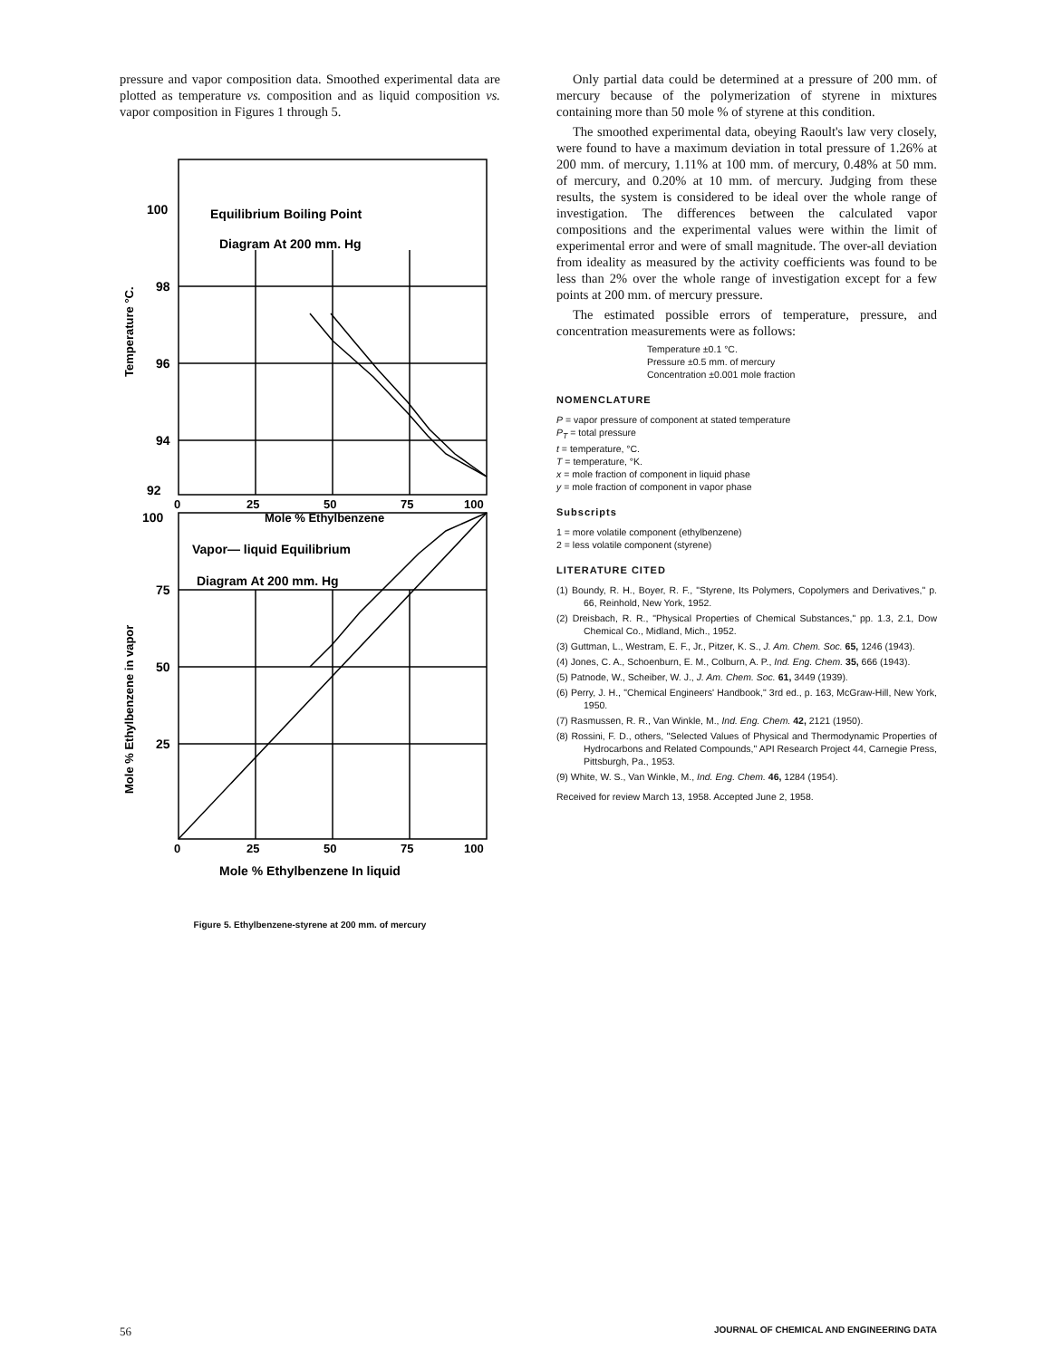pressure and vapor composition data. Smoothed experimental data are plotted as temperature vs. composition and as liquid composition vs. vapor composition in Figures 1 through 5.
Equilibrium Boiling Point
Diagram At 200 mm. Hg
100
98
96
94
92
0
25
50
75
100
Mole % Ethylbenzene
Temperature °C.
Vapor— liquid Equilibrium
Diagram At 200 mm. Hg
100
75
50
25
0
25
50
75
100
Mole % Ethylbenzene In liquid
Mole % Ethylbenzene in vapor
Figure 5. Ethylbenzene-styrene at 200 mm. of mercury
Only partial data could be determined at a pressure of 200 mm. of mercury because of the polymerization of styrene in mixtures containing more than 50 mole % of styrene at this condition.
The smoothed experimental data, obeying Raoult's law very closely, were found to have a maximum deviation in total pressure of 1.26% at 200 mm. of mercury, 1.11% at 100 mm. of mercury, 0.48% at 50 mm. of mercury, and 0.20% at 10 mm. of mercury. Judging from these results, the system is considered to be ideal over the whole range of investigation. The differences between the calculated vapor compositions and the experimental values were within the limit of experimental error and were of small magnitude. The over-all deviation from ideality as measured by the activity coefficients was found to be less than 2% over the whole range of investigation except for a few points at 200 mm. of mercury pressure.
The estimated possible errors of temperature, pressure, and concentration measurements were as follows:
Temperature ±0.1 °C.
Pressure ±0.5 mm. of mercury
Concentration ±0.001 mole fraction
NOMENCLATURE
P = vapor pressure of component at stated temperature
P<sub>T</sub> = total pressure
t = temperature, °C.
T = temperature, °K.
x = mole fraction of component in liquid phase
y = mole fraction of component in vapor phase
Subscripts
1 = more volatile component (ethylbenzene)
2 = less volatile component (styrene)
LITERATURE CITED
(1) Boundy, R. H., Boyer, R. F., "Styrene, Its Polymers, Copolymers and Derivatives," p. 66, Reinhold, New York, 1952.
(2) Dreisbach, R. R., "Physical Properties of Chemical Substances," pp. 1.3, 2.1, Dow Chemical Co., Midland, Mich., 1952.
(3) Guttman, L., Westram, E. F., Jr., Pitzer, K. S., J. Am. Chem. Soc. 65, 1246 (1943).
(4) Jones, C. A., Schoenburn, E. M., Colburn, A. P., Ind. Eng. Chem. 35, 666 (1943).
(5) Patnode, W., Scheiber, W. J., J. Am. Chem. Soc. 61, 3449 (1939).
(6) Perry, J. H., "Chemical Engineers' Handbook," 3rd ed., p. 163, McGraw-Hill, New York, 1950.
(7) Rasmussen, R. R., Van Winkle, M., Ind. Eng. Chem. 42, 2121 (1950).
(8) Rossini, F. D., others, "Selected Values of Physical and Thermodynamic Properties of Hydrocarbons and Related Compounds," API Research Project 44, Carnegie Press, Pittsburgh, Pa., 1953.
(9) White, W. S., Van Winkle, M., Ind. Eng. Chem. 46, 1284 (1954).
Received for review March 13, 1958. Accepted June 2, 1958.
56 JOURNAL OF CHEMICAL AND ENGINEERING DATA